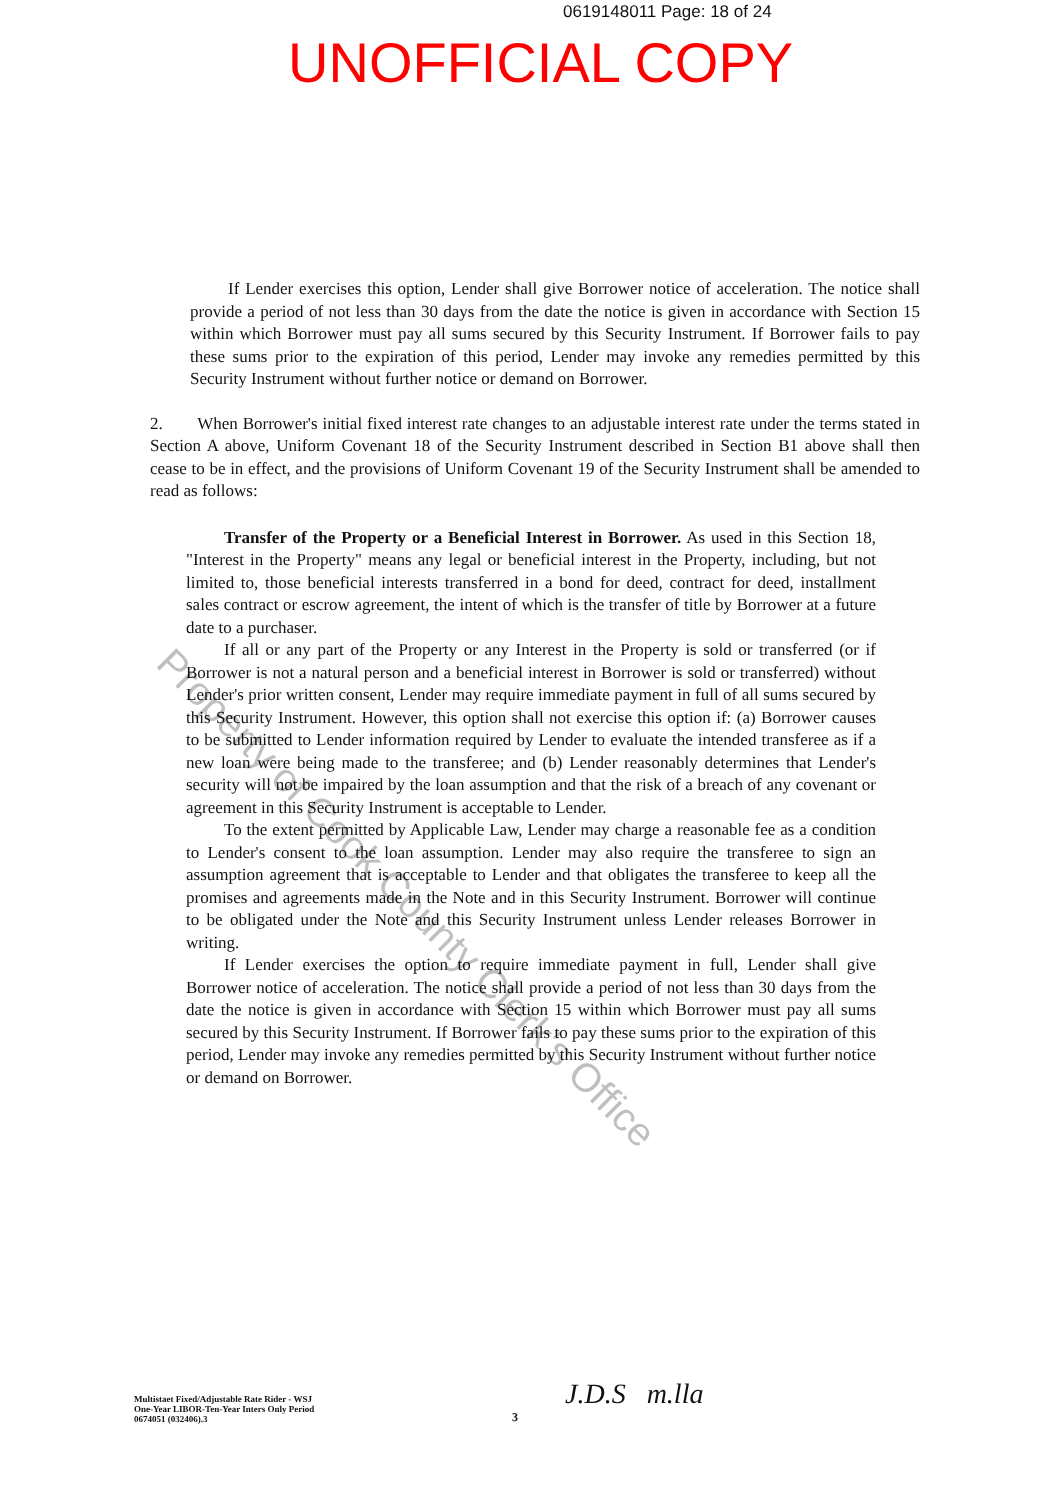0619148011 Page: 18 of 24
UNOFFICIAL COPY
If Lender exercises this option, Lender shall give Borrower notice of acceleration. The notice shall provide a period of not less than 30 days from the date the notice is given in accordance with Section 15 within which Borrower must pay all sums secured by this Security Instrument. If Borrower fails to pay these sums prior to the expiration of this period, Lender may invoke any remedies permitted by this Security Instrument without further notice or demand on Borrower.
2. When Borrower's initial fixed interest rate changes to an adjustable interest rate under the terms stated in Section A above, Uniform Covenant 18 of the Security Instrument described in Section B1 above shall then cease to be in effect, and the provisions of Uniform Covenant 19 of the Security Instrument shall be amended to read as follows:
Transfer of the Property or a Beneficial Interest in Borrower. As used in this Section 18, "Interest in the Property" means any legal or beneficial interest in the Property, including, but not limited to, those beneficial interests transferred in a bond for deed, contract for deed, installment sales contract or escrow agreement, the intent of which is the transfer of title by Borrower at a future date to a purchaser.
If all or any part of the Property or any Interest in the Property is sold or transferred (or if Borrower is not a natural person and a beneficial interest in Borrower is sold or transferred) without Lender's prior written consent, Lender may require immediate payment in full of all sums secured by this Security Instrument. However, this option shall not exercise this option if: (a) Borrower causes to be submitted to Lender information required by Lender to evaluate the intended transferee as if a new loan were being made to the transferee; and (b) Lender reasonably determines that Lender's security will not be impaired by the loan assumption and that the risk of a breach of any covenant or agreement in this Security Instrument is acceptable to Lender.
To the extent permitted by Applicable Law, Lender may charge a reasonable fee as a condition to Lender's consent to the loan assumption. Lender may also require the transferee to sign an assumption agreement that is acceptable to Lender and that obligates the transferee to keep all the promises and agreements made in the Note and in this Security Instrument. Borrower will continue to be obligated under the Note and this Security Instrument unless Lender releases Borrower in writing.
If Lender exercises the option to require immediate payment in full, Lender shall give Borrower notice of acceleration. The notice shall provide a period of not less than 30 days from the date the notice is given in accordance with Section 15 within which Borrower must pay all sums secured by this Security Instrument. If Borrower fails to pay these sums prior to the expiration of this period, Lender may invoke any remedies permitted by this Security Instrument without further notice or demand on Borrower.
Property of Cook County Clerk's Office
Multistaet Fixed/Adjustable Rate Rider - WSJ
One-Year LIBOR-Ten-Year Inters Only Period
0674051 (032406).3
3
J.D.S m.lla